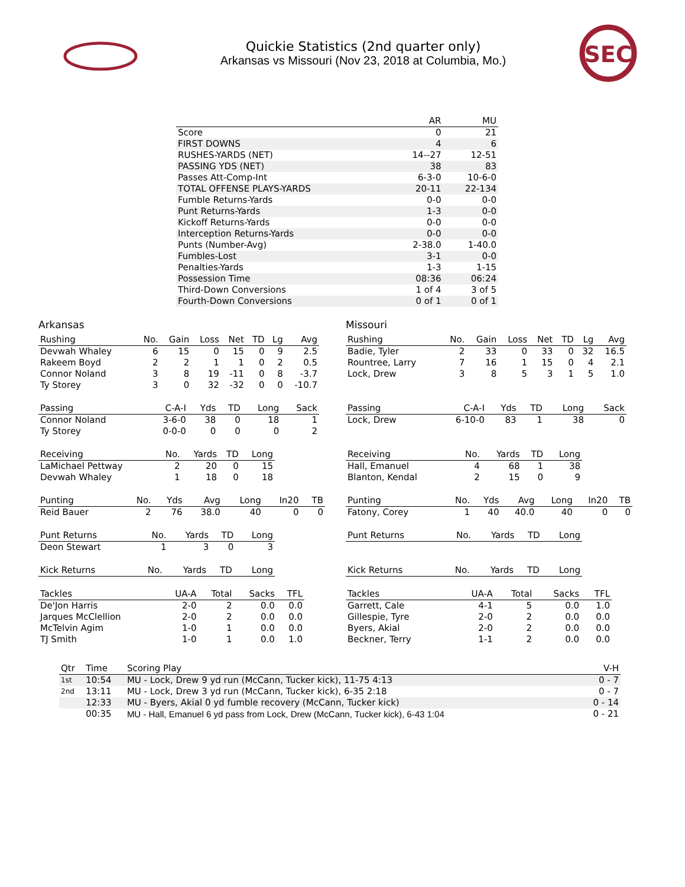Quickie Statistics (2nd quarter only)
Arkansas vs Missouri (Nov 23, 2018 at Columbia, Mo.)
SEC
| | AR | MU |
| --- | --- | --- |
| Score | 0 | 21 |
| FIRST DOWNS | 4 | 6 |
| RUSHES-YARDS (NET) | 14--27 | 12-51 |
| PASSING YDS (NET) | 38 | 83 |
| Passes Att-Comp-Int | 6-3-0 | 10-6-0 |
| TOTAL OFFENSE PLAYS-YARDS | 20-11 | 22-134 |
| Fumble Returns-Yards | 0-0 | 0-0 |
| Punt Returns-Yards | 1-3 | 0-0 |
| Kickoff Returns-Yards | 0-0 | 0-0 |
| Interception Returns-Yards | 0-0 | 0-0 |
| Punts (Number-Avg) | 2-38.0 | 1-40.0 |
| Fumbles-Lost | 3-1 | 0-0 |
| Penalties-Yards | 1-3 | 1-15 |
| Possession Time | 08:36 | 06:24 |
| Third-Down Conversions | 1 of 4 | 3 of 5 |
| Fourth-Down Conversions | 0 of 1 | 0 of 1 |
Arkansas
| Rushing | No. | Gain | Loss | Net | TD | Lg | Avg |
| --- | --- | --- | --- | --- | --- | --- | --- |
| Devwah Whaley | 6 | 15 | 0 | 15 | 0 | 9 | 2.5 |
| Rakeem Boyd | 2 | 2 | 1 | 1 | 0 | 2 | 0.5 |
| Connor Noland | 3 | 8 | 19 | -11 | 0 | 8 | -3.7 |
| Ty Storey | 3 | 0 | 32 | -32 | 0 | 0 | -10.7 |
| Passing | C-A-I | Yds | TD | Long | Sack |
| --- | --- | --- | --- | --- | --- |
| Connor Noland | 3-6-0 | 38 | 0 | 18 | 1 |
| Ty Storey | 0-0-0 | 0 | 0 | 0 | 2 |
| Receiving | No. | Yards | TD | Long |
| --- | --- | --- | --- | --- |
| LaMichael Pettway | 2 | 20 | 0 | 15 |
| Devwah Whaley | 1 | 18 | 0 | 18 |
| Punting | No. | Yds | Avg | Long | In20 | TB |
| --- | --- | --- | --- | --- | --- | --- |
| Reid Bauer | 2 | 76 | 38.0 | 40 | 0 | 0 |
| Punt Returns | No. | Yards | TD | Long |
| --- | --- | --- | --- | --- |
| Deon Stewart | 1 | 3 | 0 | 3 |
| Kick Returns | No. | Yards | TD | Long |
| --- | --- | --- | --- | --- |
| Tackles | UA-A | Total | Sacks | TFL |
| --- | --- | --- | --- | --- |
| De'Jon Harris | 2-0 | 2 | 0.0 | 0.0 |
| Jarques McClellion | 2-0 | 2 | 0.0 | 0.0 |
| McTelvin Agim | 1-0 | 1 | 0.0 | 0.0 |
| TJ Smith | 1-0 | 1 | 0.0 | 1.0 |
Missouri
| Rushing | No. | Gain | Loss | Net | TD | Lg | Avg |
| --- | --- | --- | --- | --- | --- | --- | --- |
| Badie, Tyler | 2 | 33 | 0 | 33 | 0 | 32 | 16.5 |
| Rountree, Larry | 7 | 16 | 1 | 15 | 0 | 4 | 2.1 |
| Lock, Drew | 3 | 8 | 5 | 3 | 1 | 5 | 1.0 |
| Passing | C-A-I | Yds | TD | Long | Sack |
| --- | --- | --- | --- | --- | --- |
| Lock, Drew | 6-10-0 | 83 | 1 | 38 | 0 |
| Receiving | No. | Yards | TD | Long |
| --- | --- | --- | --- | --- |
| Hall, Emanuel | 4 | 68 | 1 | 38 |
| Blanton, Kendal | 2 | 15 | 0 | 9 |
| Punting | No. | Yds | Avg | Long | In20 | TB |
| --- | --- | --- | --- | --- | --- | --- |
| Fatony, Corey | 1 | 40 | 40.0 | 40 | 0 | 0 |
| Punt Returns | No. | Yards | TD | Long |
| --- | --- | --- | --- | --- |
| Kick Returns | No. | Yards | TD | Long |
| --- | --- | --- | --- | --- |
| Tackles | UA-A | Total | Sacks | TFL |
| --- | --- | --- | --- | --- |
| Garrett, Cale | 4-1 | 5 | 0.0 | 1.0 |
| Gillespie, Tyre | 2-0 | 2 | 0.0 | 0.0 |
| Byers, Akial | 2-0 | 2 | 0.0 | 0.0 |
| Beckner, Terry | 1-1 | 2 | 0.0 | 0.0 |
| Qtr | Time | Scoring Play | V-H |
| --- | --- | --- | --- |
| 1st | 10:54 | MU - Lock, Drew 9 yd run (McCann, Tucker kick), 11-75 4:13 | 0 - 7 |
| 2nd | 13:11 | MU - Lock, Drew 3 yd run (McCann, Tucker kick), 6-35 2:18 | 0 - 7 |
| | 12:33 | MU - Byers, Akial 0 yd fumble recovery (McCann, Tucker kick) | 0 - 14 |
| | 00:35 | MU - Hall, Emanuel 6 yd pass from Lock, Drew (McCann, Tucker kick), 6-43 1:04 | 0 - 21 |